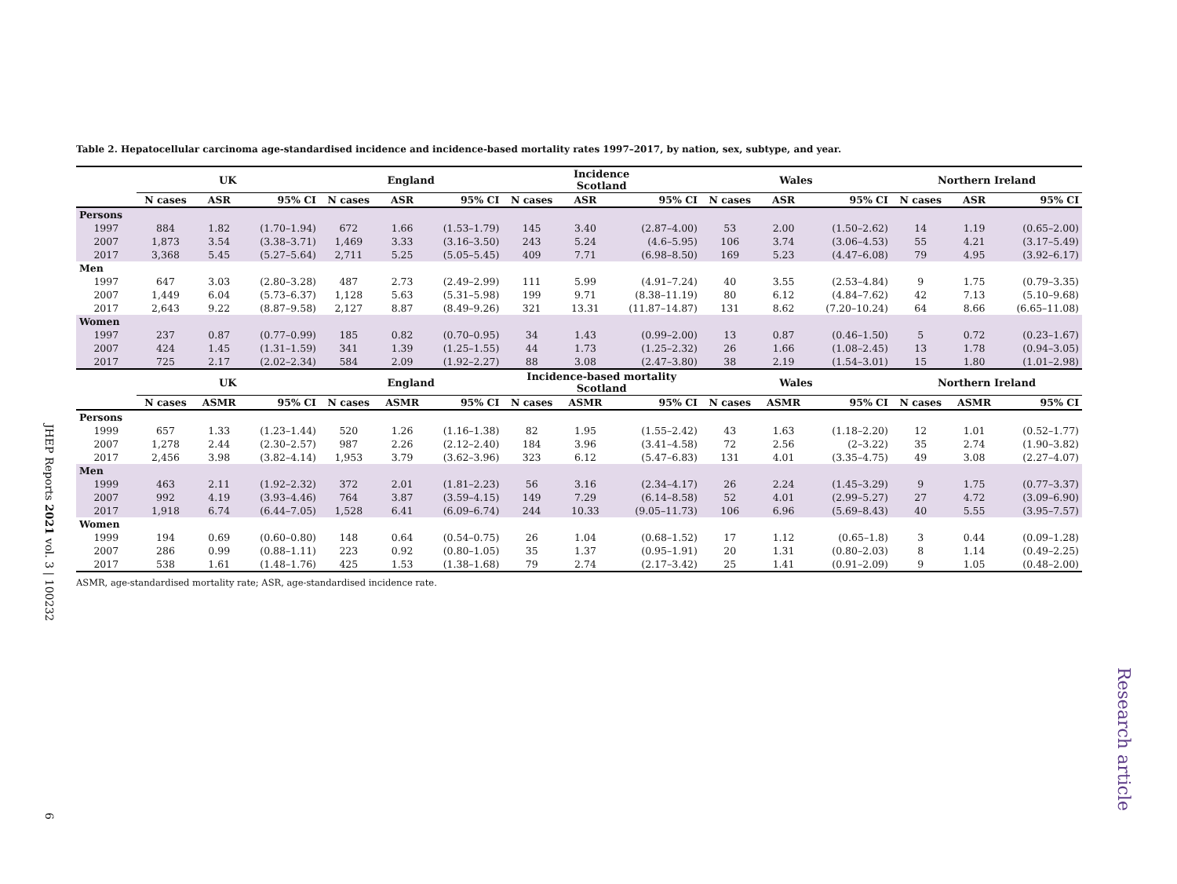Table 2. Hepatocellular carcinoma age-standardised incidence and incidence-based mortality rates 1997–2017, by nation, sex, subtype, and year.
| | UK | | | England | | | Incidence Scotland | | | Wales | | | Northern Ireland | | |
| --- | --- | --- | --- | --- | --- | --- | --- | --- | --- | --- | --- | --- | --- | --- | --- |
| | N cases | ASR | 95% CI | N cases | ASR | 95% CI | N cases | ASR | 95% CI | N cases | ASR | 95% CI | N cases | ASR | 95% CI |
| Persons | | | | | | | | | | | | | | | |
| 1997 | 884 | 1.82 | (1.70–1.94) | 672 | 1.66 | (1.53–1.79) | 145 | 3.40 | (2.87–4.00) | 53 | 2.00 | (1.50–2.62) | 14 | 1.19 | (0.65–2.00) |
| 2007 | 1,873 | 3.54 | (3.38–3.71) | 1,469 | 3.33 | (3.16–3.50) | 243 | 5.24 | (4.6–5.95) | 106 | 3.74 | (3.06–4.53) | 55 | 4.21 | (3.17–5.49) |
| 2017 | 3,368 | 5.45 | (5.27–5.64) | 2,711 | 5.25 | (5.05–5.45) | 409 | 7.71 | (6.98–8.50) | 169 | 5.23 | (4.47–6.08) | 79 | 4.95 | (3.92–6.17) |
| Men | | | | | | | | | | | | | | | |
| 1997 | 647 | 3.03 | (2.80–3.28) | 487 | 2.73 | (2.49–2.99) | 111 | 5.99 | (4.91–7.24) | 40 | 3.55 | (2.53–4.84) | 9 | 1.75 | (0.79–3.35) |
| 2007 | 1,449 | 6.04 | (5.73–6.37) | 1,128 | 5.63 | (5.31–5.98) | 199 | 9.71 | (8.38–11.19) | 80 | 6.12 | (4.84–7.62) | 42 | 7.13 | (5.10–9.68) |
| 2017 | 2,643 | 9.22 | (8.87–9.58) | 2,127 | 8.87 | (8.49–9.26) | 321 | 13.31 | (11.87–14.87) | 131 | 8.62 | (7.20–10.24) | 64 | 8.66 | (6.65–11.08) |
| Women | | | | | | | | | | | | | | | |
| 1997 | 237 | 0.87 | (0.77–0.99) | 185 | 0.82 | (0.70–0.95) | 34 | 1.43 | (0.99–2.00) | 13 | 0.87 | (0.46–1.50) | 5 | 0.72 | (0.23–1.67) |
| 2007 | 424 | 1.45 | (1.31–1.59) | 341 | 1.39 | (1.25–1.55) | 44 | 1.73 | (1.25–2.32) | 26 | 1.66 | (1.08–2.45) | 13 | 1.78 | (0.94–3.05) |
| 2017 | 725 | 2.17 | (2.02–2.34) | 584 | 2.09 | (1.92–2.27) | 88 | 3.08 | (2.47–3.80) | 38 | 2.19 | (1.54–3.01) | 15 | 1.80 | (1.01–2.98) |
| | UK | | | England | | | Incidence-based mortality Scotland | | | Wales | | | Northern Ireland | | |
| | N cases | ASMR | 95% CI | N cases | ASMR | 95% CI | N cases | ASMR | 95% CI | N cases | ASMR | 95% CI | N cases | ASMR | 95% CI |
| Persons | | | | | | | | | | | | | | | |
| 1999 | 657 | 1.33 | (1.23–1.44) | 520 | 1.26 | (1.16–1.38) | 82 | 1.95 | (1.55–2.42) | 43 | 1.63 | (1.18–2.20) | 12 | 1.01 | (0.52–1.77) |
| 2007 | 1,278 | 2.44 | (2.30–2.57) | 987 | 2.26 | (2.12–2.40) | 184 | 3.96 | (3.41–4.58) | 72 | 2.56 | (2–3.22) | 35 | 2.74 | (1.90–3.82) |
| 2017 | 2,456 | 3.98 | (3.82–4.14) | 1,953 | 3.79 | (3.62–3.96) | 323 | 6.12 | (5.47–6.83) | 131 | 4.01 | (3.35–4.75) | 49 | 3.08 | (2.27–4.07) |
| Men | | | | | | | | | | | | | | | |
| 1999 | 463 | 2.11 | (1.92–2.32) | 372 | 2.01 | (1.81–2.23) | 56 | 3.16 | (2.34–4.17) | 26 | 2.24 | (1.45–3.29) | 9 | 1.75 | (0.77–3.37) |
| 2007 | 992 | 4.19 | (3.93–4.46) | 764 | 3.87 | (3.59–4.15) | 149 | 7.29 | (6.14–8.58) | 52 | 4.01 | (2.99–5.27) | 27 | 4.72 | (3.09–6.90) |
| 2017 | 1,918 | 6.74 | (6.44–7.05) | 1,528 | 6.41 | (6.09–6.74) | 244 | 10.33 | (9.05–11.73) | 106 | 6.96 | (5.69–8.43) | 40 | 5.55 | (3.95–7.57) |
| Women | | | | | | | | | | | | | | | |
| 1999 | 194 | 0.69 | (0.60–0.80) | 148 | 0.64 | (0.54–0.75) | 26 | 1.04 | (0.68–1.52) | 17 | 1.12 | (0.65–1.8) | 3 | 0.44 | (0.09–1.28) |
| 2007 | 286 | 0.99 | (0.88–1.11) | 223 | 0.92 | (0.80–1.05) | 35 | 1.37 | (0.95–1.91) | 20 | 1.31 | (0.80–2.03) | 8 | 1.14 | (0.49–2.25) |
| 2017 | 538 | 1.61 | (1.48–1.76) | 425 | 1.53 | (1.38–1.68) | 79 | 2.74 | (2.17–3.42) | 25 | 1.41 | (0.91–2.09) | 9 | 1.05 | (0.48–2.00) |
ASMR, age-standardised mortality rate; ASR, age-standardised incidence rate.
JHEP Reports 2021 vol. 3 | 100232
6
Research article